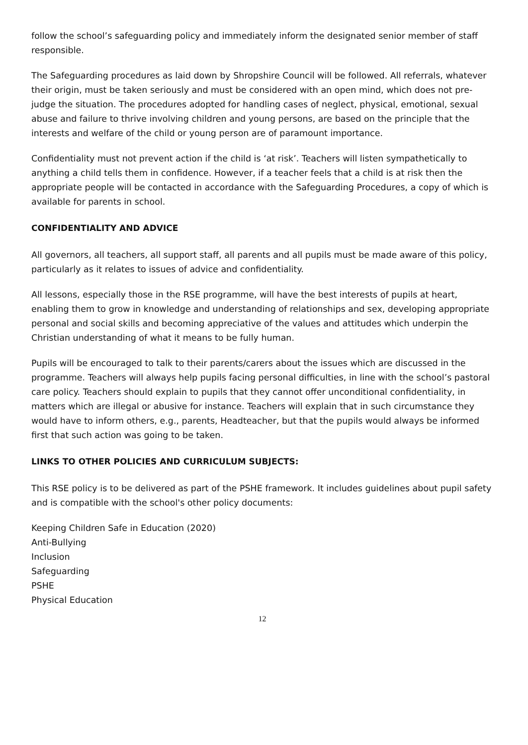follow the school’s safeguarding policy and immediately inform the designated senior member of staff responsible.
The Safeguarding procedures as laid down by Shropshire Council will be followed. All referrals, whatever their origin, must be taken seriously and must be considered with an open mind, which does not pre-judge the situation. The procedures adopted for handling cases of neglect, physical, emotional, sexual abuse and failure to thrive involving children and young persons, are based on the principle that the interests and welfare of the child or young person are of paramount importance.
Confidentiality must not prevent action if the child is ‘at risk’. Teachers will listen sympathetically to anything a child tells them in confidence. However, if a teacher feels that a child is at risk then the appropriate people will be contacted in accordance with the Safeguarding Procedures, a copy of which is available for parents in school.
CONFIDENTIALITY AND ADVICE
All governors, all teachers, all support staff, all parents and all pupils must be made aware of this policy, particularly as it relates to issues of advice and confidentiality.
All lessons, especially those in the RSE programme, will have the best interests of pupils at heart, enabling them to grow in knowledge and understanding of relationships and sex, developing appropriate personal and social skills and becoming appreciative of the values and attitudes which underpin the Christian understanding of what it means to be fully human.
Pupils will be encouraged to talk to their parents/carers about the issues which are discussed in the programme. Teachers will always help pupils facing personal difficulties, in line with the school’s pastoral care policy. Teachers should explain to pupils that they cannot offer unconditional confidentiality, in matters which are illegal or abusive for instance. Teachers will explain that in such circumstance they would have to inform others, e.g., parents, Headteacher, but that the pupils would always be informed first that such action was going to be taken.
LINKS TO OTHER POLICIES AND CURRICULUM SUBJECTS:
This RSE policy is to be delivered as part of the PSHE framework. It includes guidelines about pupil safety and is compatible with the school's other policy documents:
Keeping Children Safe in Education (2020)
Anti-Bullying
Inclusion
Safeguarding
PSHE
Physical Education
12